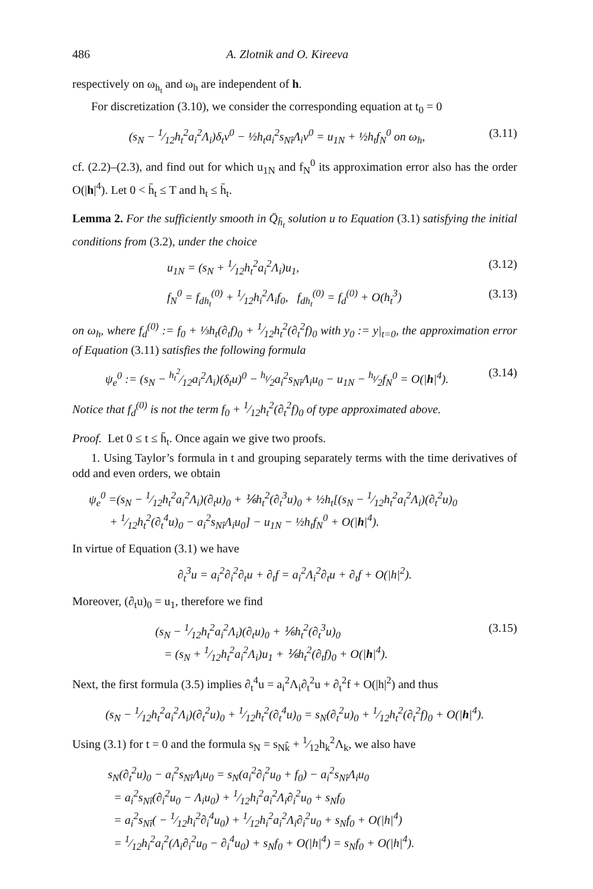486 A. Zlotnik and O. Kireeva
respectively on ω<sub>h<sub>t</sub></sub> and ω<sub>h</sub> are independent of h.
For discretization (3.10), we consider the corresponding equation at t<sub>0</sub> = 0
(s<sub>N</sub> − 1⁄12h<sub>t</sub><sup>2</sup>a<sub>i</sub><sup>2</sup>Λ<sub>i</sub>)δ<sub>t</sub>v<sup>0</sup> − ½h<sub>t</sub>a<sub>i</sub><sup>2</sup>s<sub>Nî</sub>Λ<sub>i</sub>v<sup>0</sup> = u<sub>1N</sub> + ½h<sub>t</sub>f<sub>N</sub><sup>0</sup> on ω<sub>h</sub>, (3.11)
cf. (2.2)–(2.3), and find out for which u<sub>1N</sub> and f<sub>N</sub><sup>0</sup> its approximation error also has the order O(|h|<sup>4</sup>). Let 0 < h̄<sub>t</sub> ≤ T and h<sub>t</sub> ≤ h̄<sub>t</sub>.
Lemma 2. For the sufficiently smooth in Q̄<sub>h̄<sub>t</sub></sub> solution u to Equation (3.1) satisfying the initial conditions from (3.2), under the choice
u<sub>1N</sub> = (s<sub>N</sub> + 1⁄12h<sub>t</sub><sup>2</sup>a<sub>i</sub><sup>2</sup>Λ<sub>i</sub>)u<sub>1</sub>, (3.12)
f<sub>N</sub><sup>0</sup> = f<sub>dh<sub>t</sub></sub><sup>(0)</sup> + 1⁄12h<sub>i</sub><sup>2</sup>Λ<sub>i</sub>f<sub>0</sub>, f<sub>dh<sub>t</sub></sub><sup>(0)</sup> = f<sub>d</sub><sup>(0)</sup> + O(h<sub>t</sub><sup>3</sup>) (3.13)
on ω<sub>h</sub>, where f<sub>d</sub><sup>(0)</sup> := f<sub>0</sub> + ⅓h<sub>t</sub>(∂<sub>t</sub>f)<sub>0</sub> + 1⁄12h<sub>t</sub><sup>2</sup>(∂<sub>t</sub><sup>2</sup>f)<sub>0</sub> with y<sub>0</sub> := y|<sub>t=0</sub>, the approximation error of Equation (3.11) satisfies the following formula
ψ<sub>e</sub><sup>0</sup> := (s<sub>N</sub> − h<sub>t</sub><sup>2</sup>⁄12a<sub>i</sub><sup>2</sup>Λ<sub>i</sub>)(δ<sub>t</sub>u)<sup>0</sup> − h<sub>t</sub>⁄2a<sub>i</sub><sup>2</sup>s<sub>Nî</sub>Λ<sub>i</sub>u<sub>0</sub> − u<sub>1N</sub> − h<sub>t</sub>⁄2f<sub>N</sub><sup>0</sup> = O(|h|<sup>4</sup>). (3.14)
Notice that f<sub>d</sub><sup>(0)</sup> is not the term f<sub>0</sub> + 1⁄12h<sub>t</sub><sup>2</sup>(∂<sub>t</sub><sup>2</sup>f)<sub>0</sub> of type approximated above.
Proof. Let 0 ≤ t ≤ h̄<sub>t</sub>. Once again we give two proofs.
1. Using Taylor’s formula in t and grouping separately terms with the time derivatives of odd and even orders, we obtain
ψ<sub>e</sub><sup>0</sup> =(s<sub>N</sub> − 1⁄12h<sub>t</sub><sup>2</sup>a<sub>i</sub><sup>2</sup>Λ<sub>i</sub>)(∂<sub>t</sub>u)<sub>0</sub> + ⅙h<sub>t</sub><sup>2</sup>(∂<sub>t</sub><sup>3</sup>u)<sub>0</sub> + ½h<sub>t</sub>[(s<sub>N</sub> − 1⁄12h<sub>t</sub><sup>2</sup>a<sub>i</sub><sup>2</sup>Λ<sub>i</sub>)(∂<sub>t</sub><sup>2</sup>u)<sub>0</sub>
+ 1⁄12h<sub>t</sub><sup>2</sup>(∂<sub>t</sub><sup>4</sup>u)<sub>0</sub> − a<sub>i</sub><sup>2</sup>s<sub>Nî</sub>Λ<sub>i</sub>u<sub>0</sub>] − u<sub>1N</sub> − ½h<sub>t</sub>f<sub>N</sub><sup>0</sup> + O(|h|<sup>4</sup>).
In virtue of Equation (3.1) we have
∂<sub>t</sub><sup>3</sup>u = a<sub>i</sub><sup>2</sup>∂<sub>i</sub><sup>2</sup>∂<sub>t</sub>u + ∂<sub>t</sub>f = a<sub>i</sub><sup>2</sup>Λ<sub>i</sub><sup>2</sup>∂<sub>t</sub>u + ∂<sub>t</sub>f + O(|h|<sup>2</sup>).
Moreover, (∂<sub>t</sub>u)<sub>0</sub> = u<sub>1</sub>, therefore we find
(s<sub>N</sub> − 1⁄12h<sub>t</sub><sup>2</sup>a<sub>i</sub><sup>2</sup>Λ<sub>i</sub>)(∂<sub>t</sub>u)<sub>0</sub> + ⅙h<sub>t</sub><sup>2</sup>(∂<sub>t</sub><sup>3</sup>u)<sub>0</sub>
= (s<sub>N</sub> + 1⁄12h<sub>t</sub><sup>2</sup>a<sub>i</sub><sup>2</sup>Λ<sub>i</sub>)u<sub>1</sub> + ⅙h<sub>t</sub><sup>2</sup>(∂<sub>t</sub>f)<sub>0</sub> + O(|h|<sup>4</sup>). (3.15)
Next, the first formula (3.5) implies ∂<sub>t</sub><sup>4</sup>u = a<sub>i</sub><sup>2</sup>Λ<sub>i</sub>∂<sub>t</sub><sup>2</sup>u + ∂<sub>t</sub><sup>2</sup>f + O(|h|<sup>2</sup>) and thus
(s<sub>N</sub> − 1⁄12h<sub>t</sub><sup>2</sup>a<sub>i</sub><sup>2</sup>Λ<sub>i</sub>)(∂<sub>t</sub><sup>2</sup>u)<sub>0</sub> + 1⁄12h<sub>t</sub><sup>2</sup>(∂<sub>t</sub><sup>4</sup>u)<sub>0</sub> = s<sub>N</sub>(∂<sub>t</sub><sup>2</sup>u)<sub>0</sub> + 1⁄12h<sub>t</sub><sup>2</sup>(∂<sub>t</sub><sup>2</sup>f)<sub>0</sub> + O(|h|<sup>4</sup>).
Using (3.1) for t = 0 and the formula s<sub>N</sub> = s<sub>Nk̂</sub> + 1⁄12h<sub>k</sub><sup>2</sup>Λ<sub>k</sub>, we also have
s<sub>N</sub>(∂<sub>t</sub><sup>2</sup>u)<sub>0</sub> − a<sub>i</sub><sup>2</sup>s<sub>Nî</sub>Λ<sub>i</sub>u<sub>0</sub> = s<sub>N</sub>(a<sub>i</sub><sup>2</sup>∂<sub>i</sub><sup>2</sup>u<sub>0</sub> + f<sub>0</sub>) − a<sub>i</sub><sup>2</sup>s<sub>Nî</sub>Λ<sub>i</sub>u<sub>0</sub>
= a<sub>i</sub><sup>2</sup>s<sub>Nî</sub>(∂<sub>i</sub><sup>2</sup>u<sub>0</sub> − Λ<sub>i</sub>u<sub>0</sub>) + 1⁄12h<sub>i</sub><sup>2</sup>a<sub>i</sub><sup>2</sup>Λ<sub>i</sub>∂<sub>i</sub><sup>2</sup>u<sub>0</sub> + s<sub>N</sub>f<sub>0</sub>
= a<sub>i</sub><sup>2</sup>s<sub>Nî</sub>( − 1⁄12h<sub>i</sub><sup>2</sup>∂<sub>i</sub><sup>4</sup>u<sub>0</sub>) + 1⁄12h<sub>i</sub><sup>2</sup>a<sub>i</sub><sup>2</sup>Λ<sub>i</sub>∂<sub>i</sub><sup>2</sup>u<sub>0</sub> + s<sub>N</sub>f<sub>0</sub> + O(|h|<sup>4</sup>)
= 1⁄12h<sub>i</sub><sup>2</sup>a<sub>i</sub><sup>2</sup>(Λ<sub>i</sub>∂<sub>i</sub><sup>2</sup>u<sub>0</sub> − ∂<sub>i</sub><sup>4</sup>u<sub>0</sub>) + s<sub>N</sub>f<sub>0</sub> + O(|h|<sup>4</sup>) = s<sub>N</sub>f<sub>0</sub> + O(|h|<sup>4</sup>).